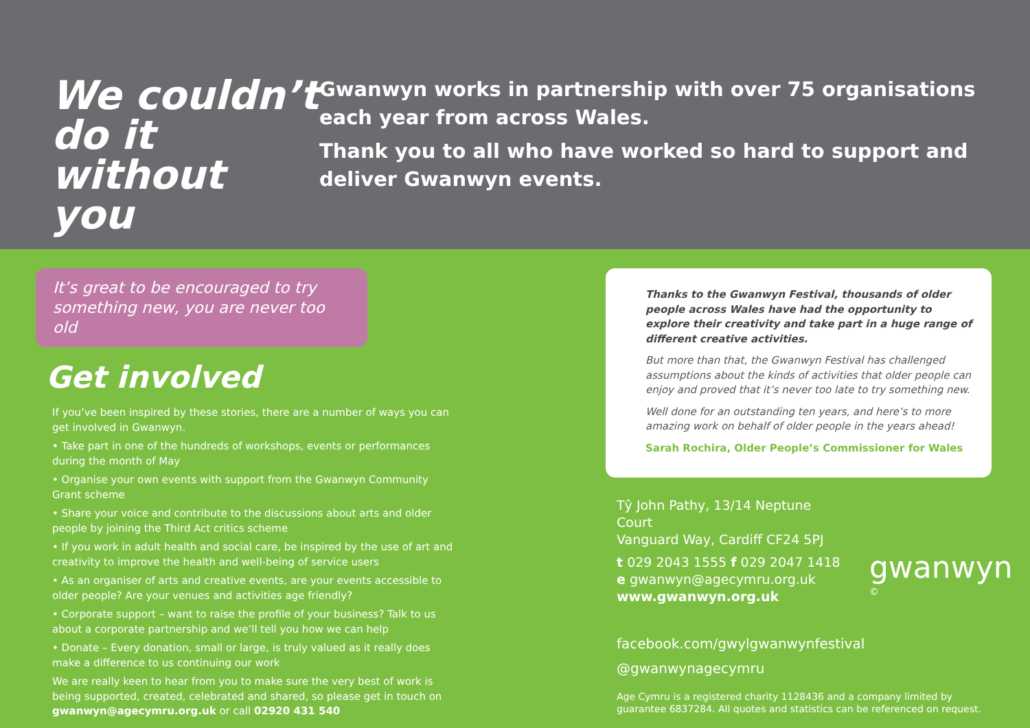We couldn’t do it without you
Gwanwyn works in partnership with over 75 organisations each year from across Wales.
Thank you to all who have worked so hard to support and deliver Gwanwyn events.
It’s great to be encouraged to try something new, you are never too old
Get involved
If you’ve been inspired by these stories, there are a number of ways you can get involved in Gwanwyn.
• Take part in one of the hundreds of workshops, events or performances during the month of May
• Organise your own events with support from the Gwanwyn Community Grant scheme
• Share your voice and contribute to the discussions about arts and older people by joining the Third Act critics scheme
• If you work in adult health and social care, be inspired by the use of art and creativity to improve the health and well-being of service users
• As an organiser of arts and creative events, are your events accessible to older people? Are your venues and activities age friendly?
• Corporate support – want to raise the profile of your business? Talk to us about a corporate partnership and we’ll tell you how we can help
• Donate – Every donation, small or large, is truly valued as it really does make a difference to us continuing our work
We are really keen to hear from you to make sure the very best of work is being supported, created, celebrated and shared, so please get in touch on gwanwyn@agecymru.org.uk or call 02920 431 540
Thanks to the Gwanwyn Festival, thousands of older people across Wales have had the opportunity to explore their creativity and take part in a huge range of different creative activities.
But more than that, the Gwanwyn Festival has challenged assumptions about the kinds of activities that older people can enjoy and proved that it’s never too late to try something new.
Well done for an outstanding ten years, and here’s to more amazing work on behalf of older people in the years ahead!
Sarah Rochira, Older People’s Commissioner for Wales
Tŷ John Pathy, 13/14 Neptune Court
Vanguard Way, Cardiff CF24 5PJ
t 029 2043 1555 f 029 2047 1418
e gwanwyn@agecymru.org.uk
www.gwanwyn.org.uk
gwanwyn ©
facebook.com/gwylgwanwynfestival
@gwanwynagecymru
Age Cymru is a registered charity 1128436 and a company limited by guarantee 6837284. All quotes and statistics can be referenced on request.